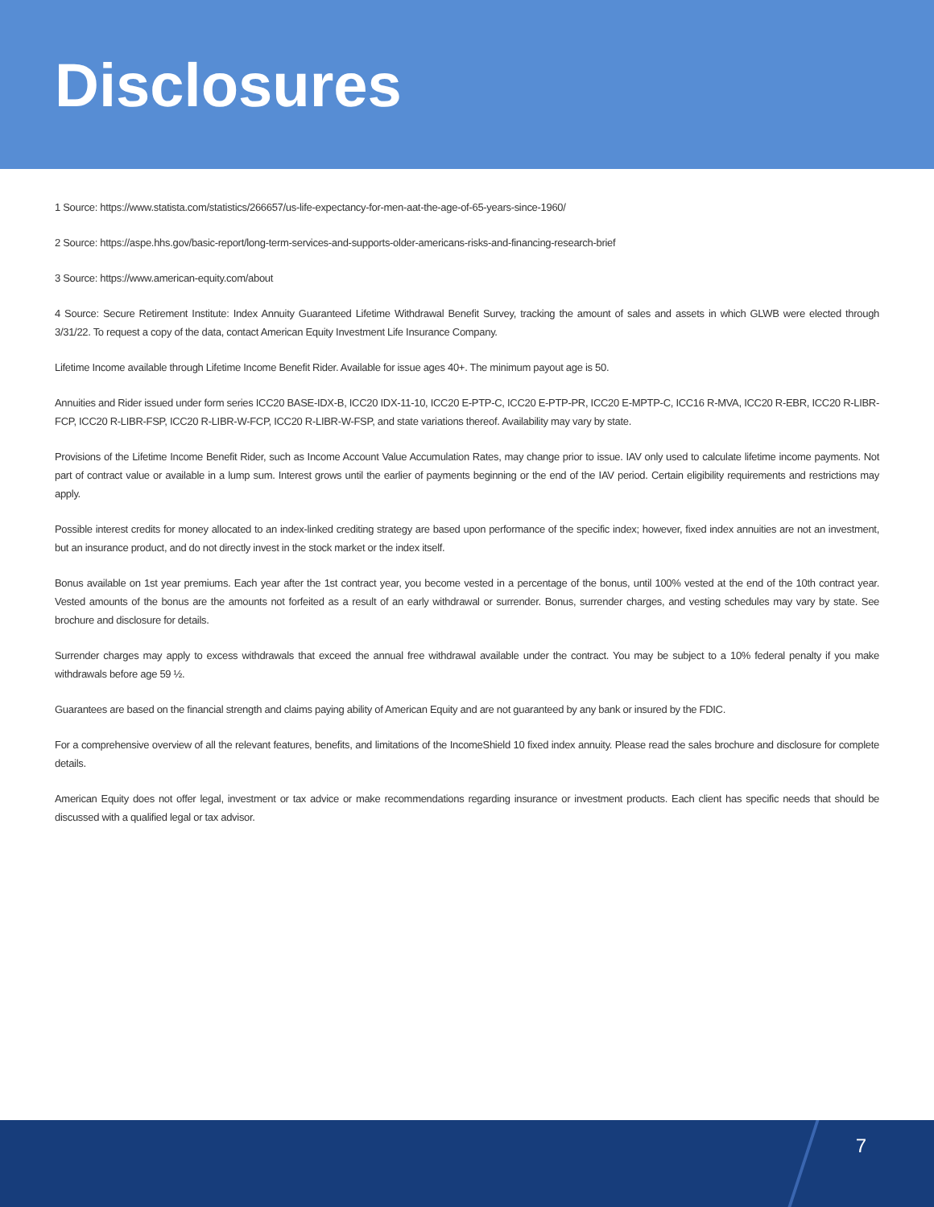Disclosures
1 Source: https://www.statista.com/statistics/266657/us-life-expectancy-for-men-aat-the-age-of-65-years-since-1960/
2 Source: https://aspe.hhs.gov/basic-report/long-term-services-and-supports-older-americans-risks-and-financing-research-brief
3 Source: https://www.american-equity.com/about
4 Source: Secure Retirement Institute: Index Annuity Guaranteed Lifetime Withdrawal Benefit Survey, tracking the amount of sales and assets in which GLWB were elected through 3/31/22. To request a copy of the data, contact American Equity Investment Life Insurance Company.
Lifetime Income available through Lifetime Income Benefit Rider. Available for issue ages 40+. The minimum payout age is 50.
Annuities and Rider issued under form series ICC20 BASE-IDX-B, ICC20 IDX-11-10, ICC20 E-PTP-C, ICC20 E-PTP-PR, ICC20 E-MPTP-C, ICC16 R-MVA, ICC20 R-EBR, ICC20 R-LIBR-FCP, ICC20 R-LIBR-FSP, ICC20 R-LIBR-W-FCP, ICC20 R-LIBR-W-FSP, and state variations thereof. Availability may vary by state.
Provisions of the Lifetime Income Benefit Rider, such as Income Account Value Accumulation Rates, may change prior to issue. IAV only used to calculate lifetime income payments. Not part of contract value or available in a lump sum. Interest grows until the earlier of payments beginning or the end of the IAV period. Certain eligibility requirements and restrictions may apply.
Possible interest credits for money allocated to an index-linked crediting strategy are based upon performance of the specific index; however, fixed index annuities are not an investment, but an insurance product, and do not directly invest in the stock market or the index itself.
Bonus available on 1st year premiums. Each year after the 1st contract year, you become vested in a percentage of the bonus, until 100% vested at the end of the 10th contract year. Vested amounts of the bonus are the amounts not forfeited as a result of an early withdrawal or surrender. Bonus, surrender charges, and vesting schedules may vary by state. See brochure and disclosure for details.
Surrender charges may apply to excess withdrawals that exceed the annual free withdrawal available under the contract. You may be subject to a 10% federal penalty if you make withdrawals before age 59 ½.
Guarantees are based on the financial strength and claims paying ability of American Equity and are not guaranteed by any bank or insured by the FDIC.
For a comprehensive overview of all the relevant features, benefits, and limitations of the IncomeShield 10 fixed index annuity. Please read the sales brochure and disclosure for complete details.
American Equity does not offer legal, investment or tax advice or make recommendations regarding insurance or investment products. Each client has specific needs that should be discussed with a qualified legal or tax advisor.
7